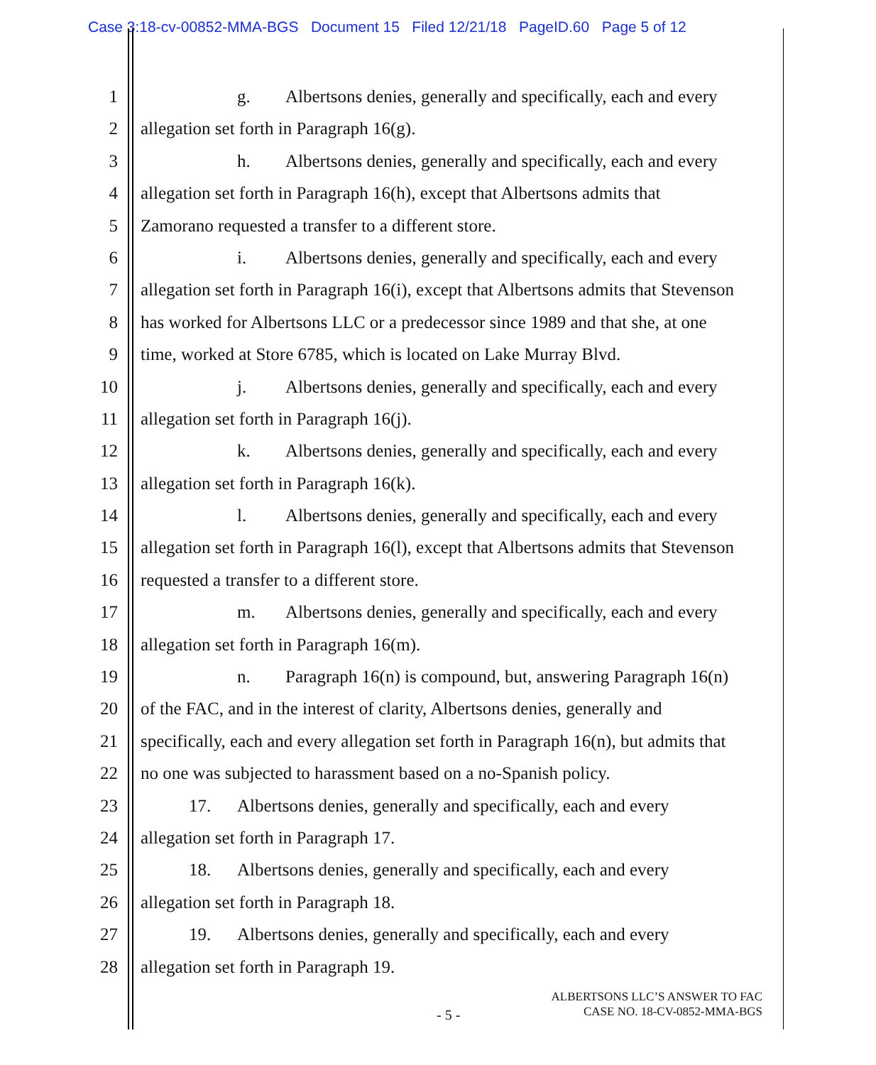Case 3:18-cv-00852-MMA-BGS Document 15 Filed 12/21/18 PageID.60 Page 5 of 12
1 g. Albertsons denies, generally and specifically, each and every
2 allegation set forth in Paragraph 16(g).
3 h. Albertsons denies, generally and specifically, each and every
4 allegation set forth in Paragraph 16(h), except that Albertsons admits that
5 Zamorano requested a transfer to a different store.
6 i. Albertsons denies, generally and specifically, each and every
7 allegation set forth in Paragraph 16(i), except that Albertsons admits that Stevenson
8 has worked for Albertsons LLC or a predecessor since 1989 and that she, at one
9 time, worked at Store 6785, which is located on Lake Murray Blvd.
10 j. Albertsons denies, generally and specifically, each and every
11 allegation set forth in Paragraph 16(j).
12 k. Albertsons denies, generally and specifically, each and every
13 allegation set forth in Paragraph 16(k).
14 l. Albertsons denies, generally and specifically, each and every
15 allegation set forth in Paragraph 16(l), except that Albertsons admits that Stevenson
16 requested a transfer to a different store.
17 m. Albertsons denies, generally and specifically, each and every
18 allegation set forth in Paragraph 16(m).
19 n. Paragraph 16(n) is compound, but, answering Paragraph 16(n)
20 of the FAC, and in the interest of clarity, Albertsons denies, generally and
21 specifically, each and every allegation set forth in Paragraph 16(n), but admits that
22 no one was subjected to harassment based on a no-Spanish policy.
23 17. Albertsons denies, generally and specifically, each and every
24 allegation set forth in Paragraph 17.
25 18. Albertsons denies, generally and specifically, each and every
26 allegation set forth in Paragraph 18.
27 19. Albertsons denies, generally and specifically, each and every
28 allegation set forth in Paragraph 19.
ALBERTSONS LLC’S ANSWER TO FAC
CASE NO. 18-CV-0852-MMA-BGS
- 5 -